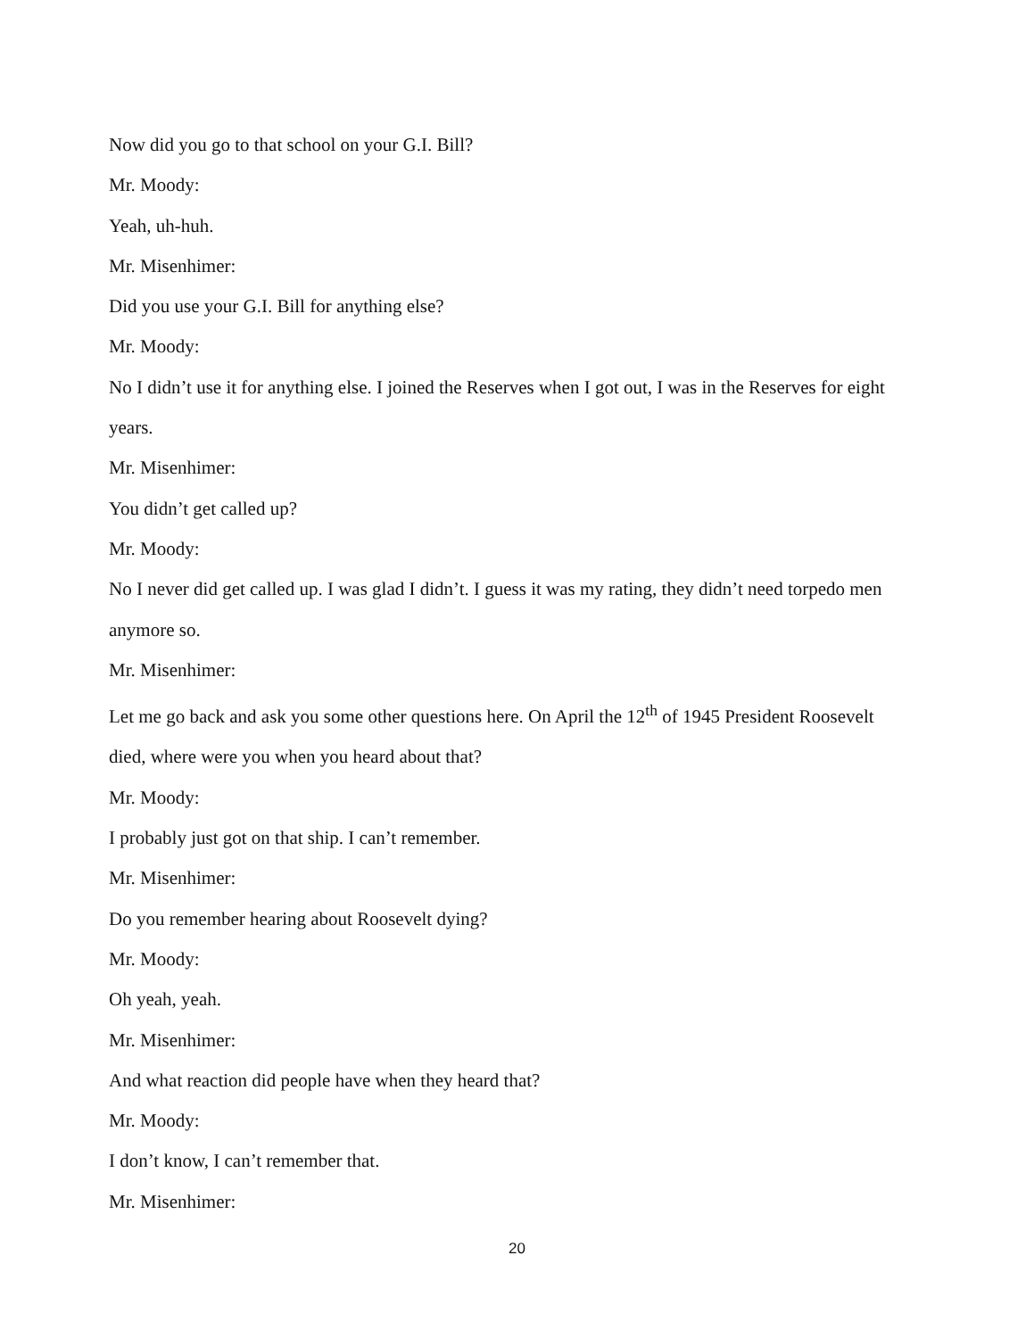Now did you go to that school on your G.I. Bill?
Mr. Moody:
Yeah, uh-huh.
Mr. Misenhimer:
Did you use your G.I. Bill for anything else?
Mr. Moody:
No I didn’t use it for anything else. I joined the Reserves when I got out, I was in the Reserves for eight years.
Mr. Misenhimer:
You didn’t get called up?
Mr. Moody:
No I never did get called up. I was glad I didn’t. I guess it was my rating, they didn’t need torpedo men anymore so.
Mr. Misenhimer:
Let me go back and ask you some other questions here. On April the 12<sup>th</sup> of 1945 President Roosevelt died, where were you when you heard about that?
Mr. Moody:
I probably just got on that ship. I can’t remember.
Mr. Misenhimer:
Do you remember hearing about Roosevelt dying?
Mr. Moody:
Oh yeah, yeah.
Mr. Misenhimer:
And what reaction did people have when they heard that?
Mr. Moody:
I don’t know, I can’t remember that.
Mr. Misenhimer:
20